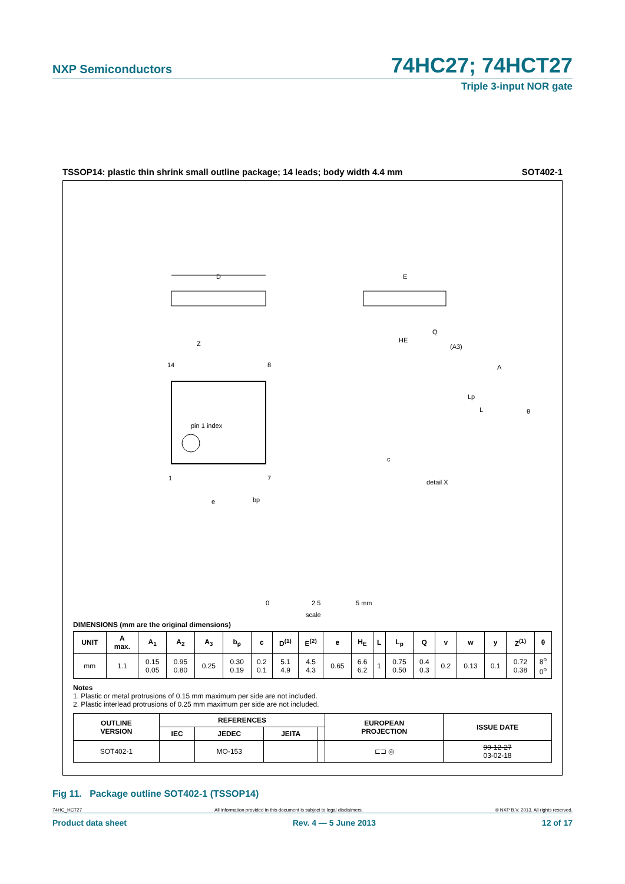NXP Semiconductors
74HC27; 74HCT27
Triple 3-input NOR gate
TSSOP14: plastic thin shrink small outline package; 14 leads; body width 4.4 mm SOT402-1
D
E
HE
c
pin 1 index
14
8
1
7
e
bp
Z
detail X
L
Lp
A
(A3)
Q
θ
0
2.5
5 mm
scale
DIMENSIONS (mm are the original dimensions)
| UNIT | A max. | A<sub>1</sub> | A<sub>2</sub> | A<sub>3</sub> | b<sub>p</sub> | c | D<sup>(1)</sup> | E<sup>(2)</sup> | e | H<sub>E</sub> | L | L<sub>p</sub> | Q | v | w | y | Z<sup>(1)</sup> | θ |
| --- | --- | --- | --- | --- | --- | --- | --- | --- | --- | --- | --- | --- | --- | --- | --- | --- | --- | --- |
| mm | 1.1 | 0.15 0.05 | 0.95 0.80 | 0.25 | 0.30 0.19 | 0.2 0.1 | 5.1 4.9 | 4.5 4.3 | 0.65 | 6.6 6.2 | 1 | 0.75 0.50 | 0.4 0.3 | 0.2 | 0.13 | 0.1 | 0.72 0.38 | 8<sup>o</sup> 0<sup>o</sup> |
Notes
1. Plastic or metal protrusions of 0.15 mm maximum per side are not included.
2. Plastic interlead protrusions of 0.25 mm maximum per side are not included.
| OUTLINE VERSION | REFERENCES | | | | EUROPEAN PROJECTION | ISSUE DATE |
| --- | --- | --- | --- | --- | --- | --- |
| | IEC | JEDEC | JEITA | | | |
| SOT402-1 | | MO-153 | | | ⊏⊐ ◎ | 99-12-27 03-02-18 |
Fig 11. Package outline SOT402-1 (TSSOP14)
74HC_HCT27 All information provided in this document is subject to legal disclaimers. © NXP B.V. 2013. All rights reserved.
Product data sheet Rev. 4 — 5 June 2013 12 of 17